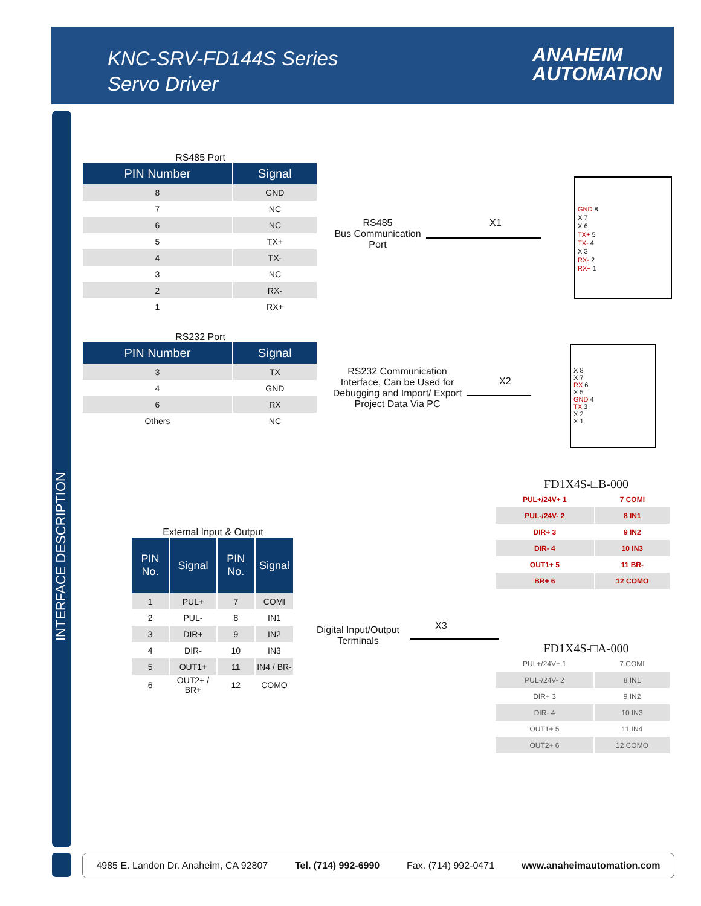KNC-SRV-FD144S Series
Servo Driver
ANAHEIM
AUTOMATION
INTERFACE DESCRIPTION
RS485 Port
| PIN Number | Signal |
| --- | --- |
| 8 | GND |
| 7 | NC |
| 6 | NC |
| 5 | TX+ |
| 4 | TX- |
| 3 | NC |
| 2 | RX- |
| 1 | RX+ |
RS232 Port
| PIN Number | Signal |
| --- | --- |
| 3 | TX |
| 4 | GND |
| 6 | RX |
| Others | NC |
RS485
Bus Communication
Port
X1
GND 8
X 7
X 6
TX+ 5
TX- 4
X 3
RX- 2
RX+ 1
RS232 Communication Interface, Can be Used for Debugging and Import/ Export Project Data Via PC
X2
X 8
X 7
RX 6
X 5
GND 4
TX 3
X 2
X 1
External Input & Output
| PIN No. | Signal | PIN No. | Signal |
| --- | --- | --- | --- |
| 1 | PUL+ | 7 | COMI |
| 2 | PUL- | 8 | IN1 |
| 3 | DIR+ | 9 | IN2 |
| 4 | DIR- | 10 | IN3 |
| 5 | OUT1+ | 11 | IN4 / BR- |
| 6 | OUT2+ / BR+ | 12 | COMO |
Digital Input/Output Terminals
X3
FD1X4S-□B-000
| PUL+/24V+ 1 | 7 COMI |
| PUL-/24V- 2 | 8 IN1 |
| DIR+ 3 | 9 IN2 |
| DIR- 4 | 10 IN3 |
| OUT1+ 5 | 11 BR- |
| BR+ 6 | 12 COMO |
FD1X4S-□A-000
| PUL+/24V+ 1 | 7 COMI |
| PUL-/24V- 2 | 8 IN1 |
| DIR+ 3 | 9 IN2 |
| DIR- 4 | 10 IN3 |
| OUT1+ 5 | 11 IN4 |
| OUT2+ 6 | 12 COMO |
4985 E. Landon Dr. Anaheim, CA 92807 Tel. (714) 992-6990 Fax. (714) 992-0471 www.anaheimautomation.com